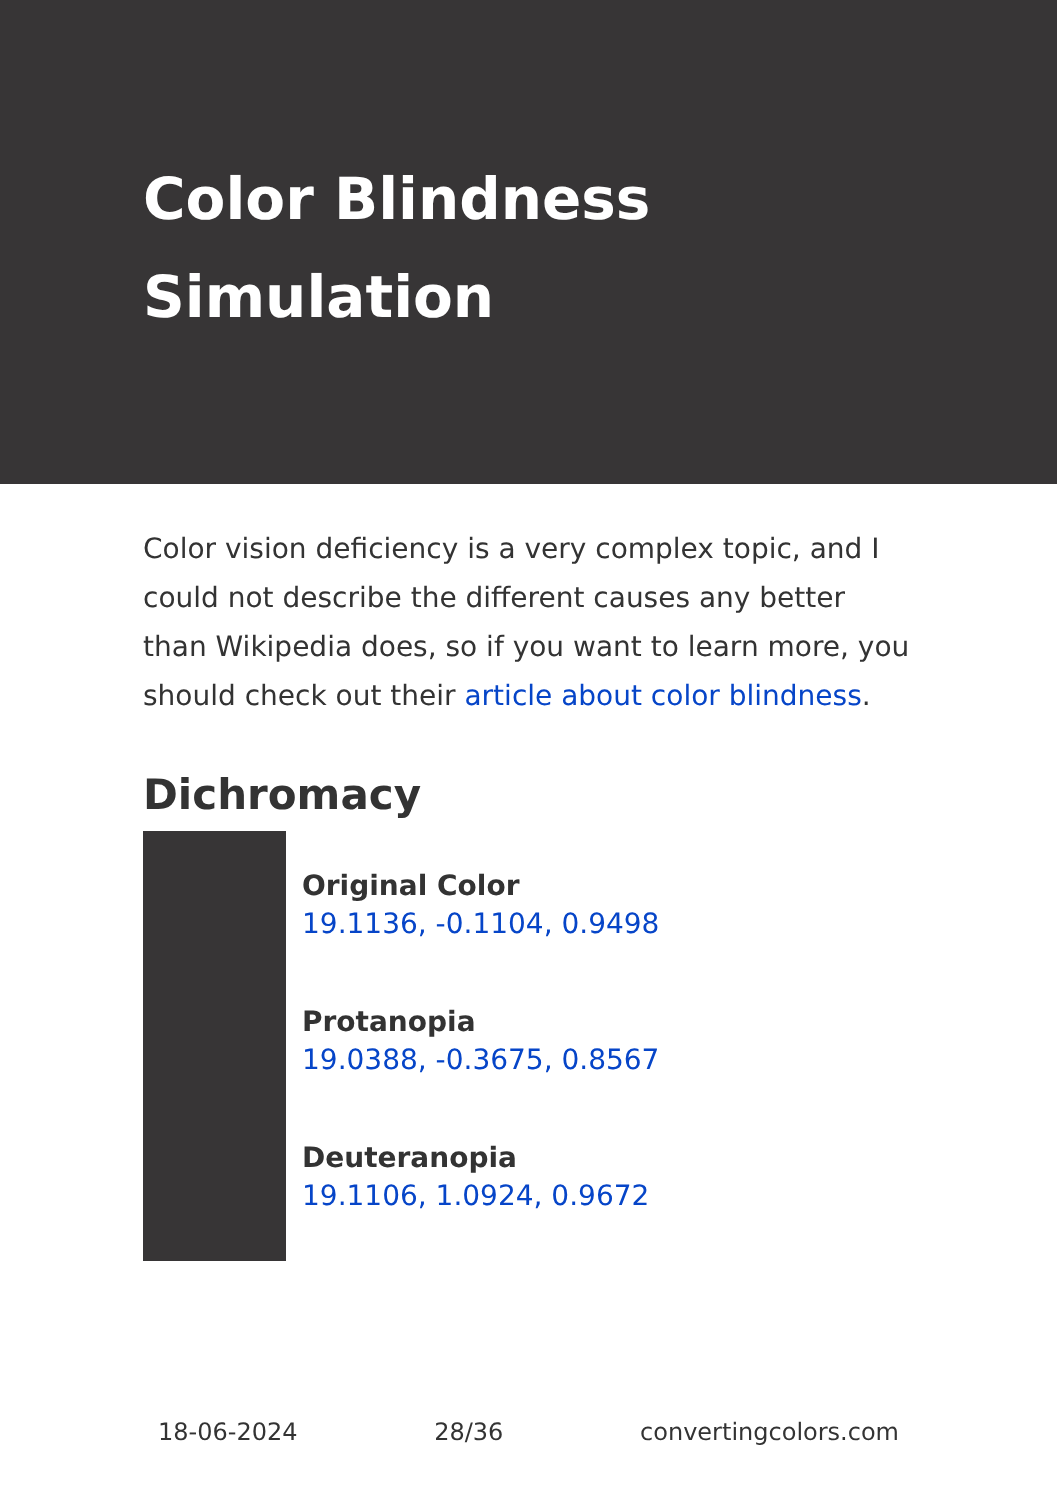Color Blindness
Simulation
Color vision deficiency is a very complex topic, and I could not describe the different causes any better than Wikipedia does, so if you want to learn more, you should check out their article about color blindness.
Dichromacy
Original Color
19.1136, -0.1104, 0.9498
Protanopia
19.0388, -0.3675, 0.8567
Deuteranopia
19.1106, 1.0924, 0.9672
18-06-2024 28/36 convertingcolors.com